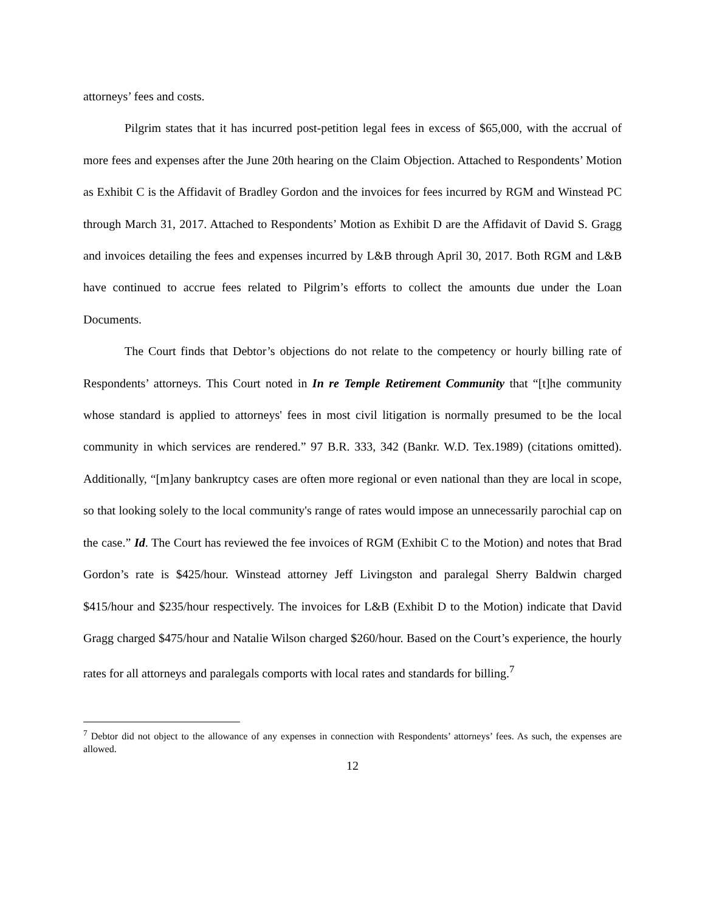attorneys’ fees and costs.
Pilgrim states that it has incurred post-petition legal fees in excess of $65,000, with the accrual of more fees and expenses after the June 20th hearing on the Claim Objection. Attached to Respondents’ Motion as Exhibit C is the Affidavit of Bradley Gordon and the invoices for fees incurred by RGM and Winstead PC through March 31, 2017. Attached to Respondents’ Motion as Exhibit D are the Affidavit of David S. Gragg and invoices detailing the fees and expenses incurred by L&B through April 30, 2017. Both RGM and L&B have continued to accrue fees related to Pilgrim’s efforts to collect the amounts due under the Loan Documents.
The Court finds that Debtor’s objections do not relate to the competency or hourly billing rate of Respondents’ attorneys. This Court noted in In re Temple Retirement Community that “[t]he community whose standard is applied to attorneys' fees in most civil litigation is normally presumed to be the local community in which services are rendered.” 97 B.R. 333, 342 (Bankr. W.D. Tex.1989) (citations omitted). Additionally, “[m]any bankruptcy cases are often more regional or even national than they are local in scope, so that looking solely to the local community's range of rates would impose an unnecessarily parochial cap on the case.” Id. The Court has reviewed the fee invoices of RGM (Exhibit C to the Motion) and notes that Brad Gordon’s rate is $425/hour. Winstead attorney Jeff Livingston and paralegal Sherry Baldwin charged $415/hour and $235/hour respectively. The invoices for L&B (Exhibit D to the Motion) indicate that David Gragg charged $475/hour and Natalie Wilson charged $260/hour. Based on the Court’s experience, the hourly rates for all attorneys and paralegals comports with local rates and standards for billing.<sup>7</sup>
<sup>7</sup> Debtor did not object to the allowance of any expenses in connection with Respondents’ attorneys’ fees. As such, the expenses are allowed.
12